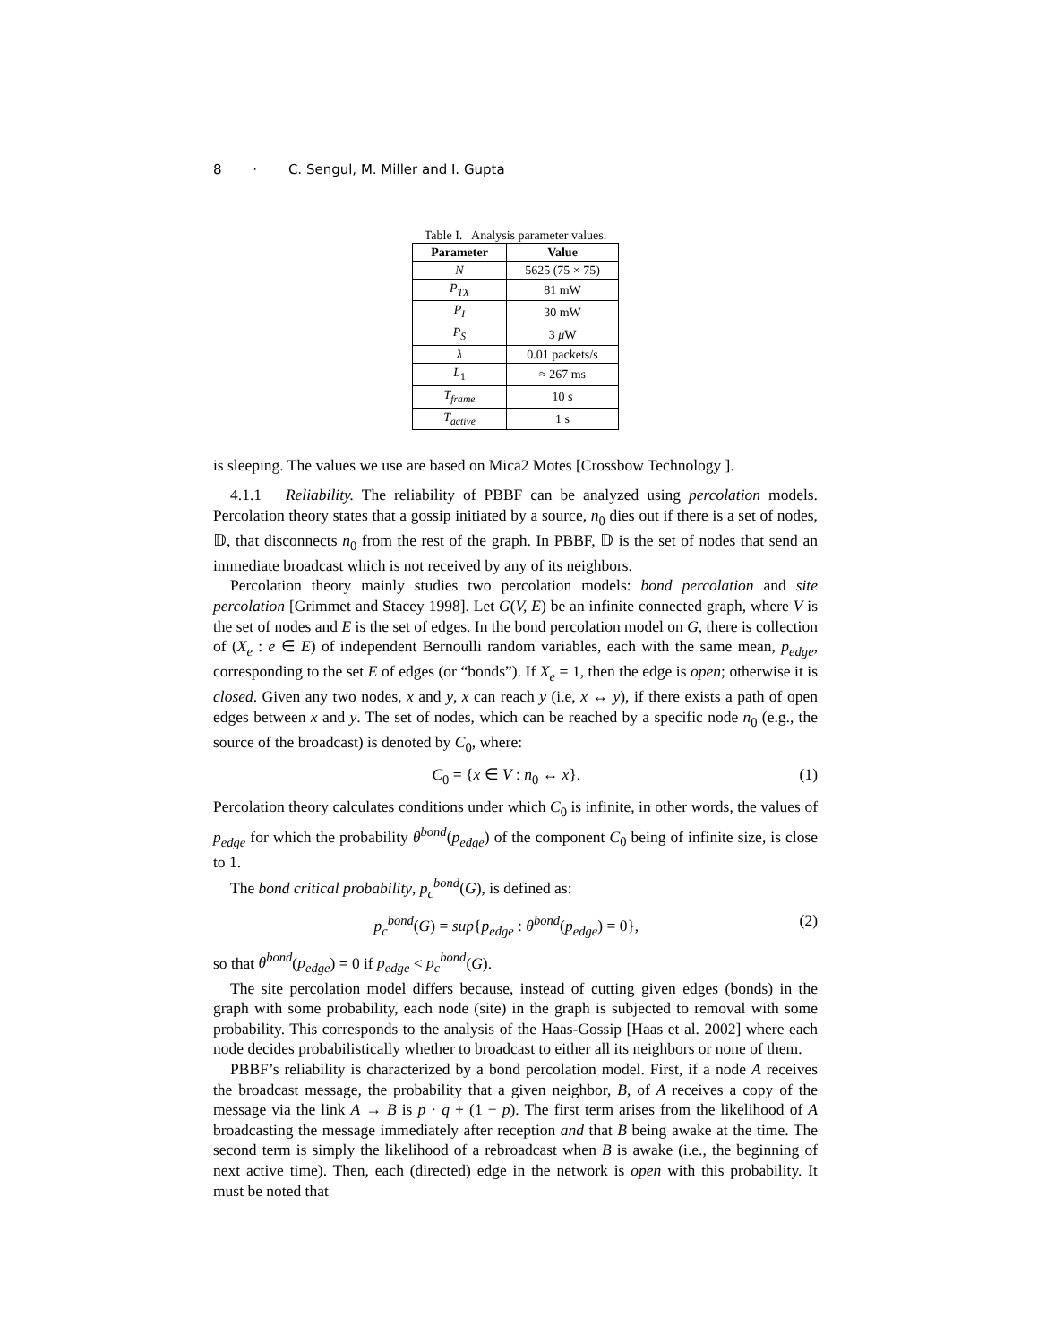8 · C. Sengul, M. Miller and I. Gupta
Table I. Analysis parameter values.
| Parameter | Value |
| --- | --- |
| N | 5625 (75 × 75) |
| P<sub>TX</sub> | 81 mW |
| P<sub>I</sub> | 30 mW |
| P<sub>S</sub> | 3 μ W |
| λ | 0.01 packets/s |
| L<sub>1</sub> | ≈ 267 ms |
| T<sub>frame</sub> | 10 s |
| T<sub>active</sub> | 1 s |
is sleeping. The values we use are based on Mica2 Motes [Crossbow Technology ].
4.1.1 Reliability. The reliability of PBBF can be analyzed using percolation models. Percolation theory states that a gossip initiated by a source, n<sub>0</sub> dies out if there is a set of nodes, 𝔻, that disconnects n<sub>0</sub> from the rest of the graph. In PBBF, 𝔻 is the set of nodes that send an immediate broadcast which is not received by any of its neighbors.
Percolation theory mainly studies two percolation models: bond percolation and site percolation [Grimmet and Stacey 1998]. Let G(V, E) be an infinite connected graph, where V is the set of nodes and E is the set of edges. In the bond percolation model on G, there is collection of (X<sub>e</sub> : e ∈ E) of independent Bernoulli random variables, each with the same mean, p<sub>edge</sub>, corresponding to the set E of edges (or “bonds”). If X<sub>e</sub> = 1, then the edge is open; otherwise it is closed. Given any two nodes, x and y, x can reach y (i.e, x ↔ y), if there exists a path of open edges between x and y. The set of nodes, which can be reached by a specific node n<sub>0</sub> (e.g., the source of the broadcast) is denoted by C<sub>0</sub>, where:
C<sub>0</sub> = {x ∈ V : n<sub>0</sub> ↔ x}. (1)
Percolation theory calculates conditions under which C<sub>0</sub> is infinite, in other words, the values of p<sub>edge</sub> for which the probability θ<sup>bond</sup>(p<sub>edge</sub>) of the component C<sub>0</sub> being of infinite size, is close to 1.
The bond critical probability, p<sub>c</sub><sup>bond</sup>(G), is defined as:
p<sub>c</sub><sup>bond</sup>(G) = sup{p<sub>edge</sub> : θ<sup>bond</sup>(p<sub>edge</sub>) = 0}, (2)
so that θ<sup>bond</sup>(p<sub>edge</sub>) = 0 if p<sub>edge</sub> < p<sub>c</sub><sup>bond</sup>(G).
The site percolation model differs because, instead of cutting given edges (bonds) in the graph with some probability, each node (site) in the graph is subjected to removal with some probability. This corresponds to the analysis of the Haas-Gossip [Haas et al. 2002] where each node decides probabilistically whether to broadcast to either all its neighbors or none of them.
PBBF’s reliability is characterized by a bond percolation model. First, if a node A receives the broadcast message, the probability that a given neighbor, B, of A receives a copy of the message via the link A → B is p · q + (1 − p). The first term arises from the likelihood of A broadcasting the message immediately after reception and that B being awake at the time. The second term is simply the likelihood of a rebroadcast when B is awake (i.e., the beginning of next active time). Then, each (directed) edge in the network is open with this probability. It must be noted that